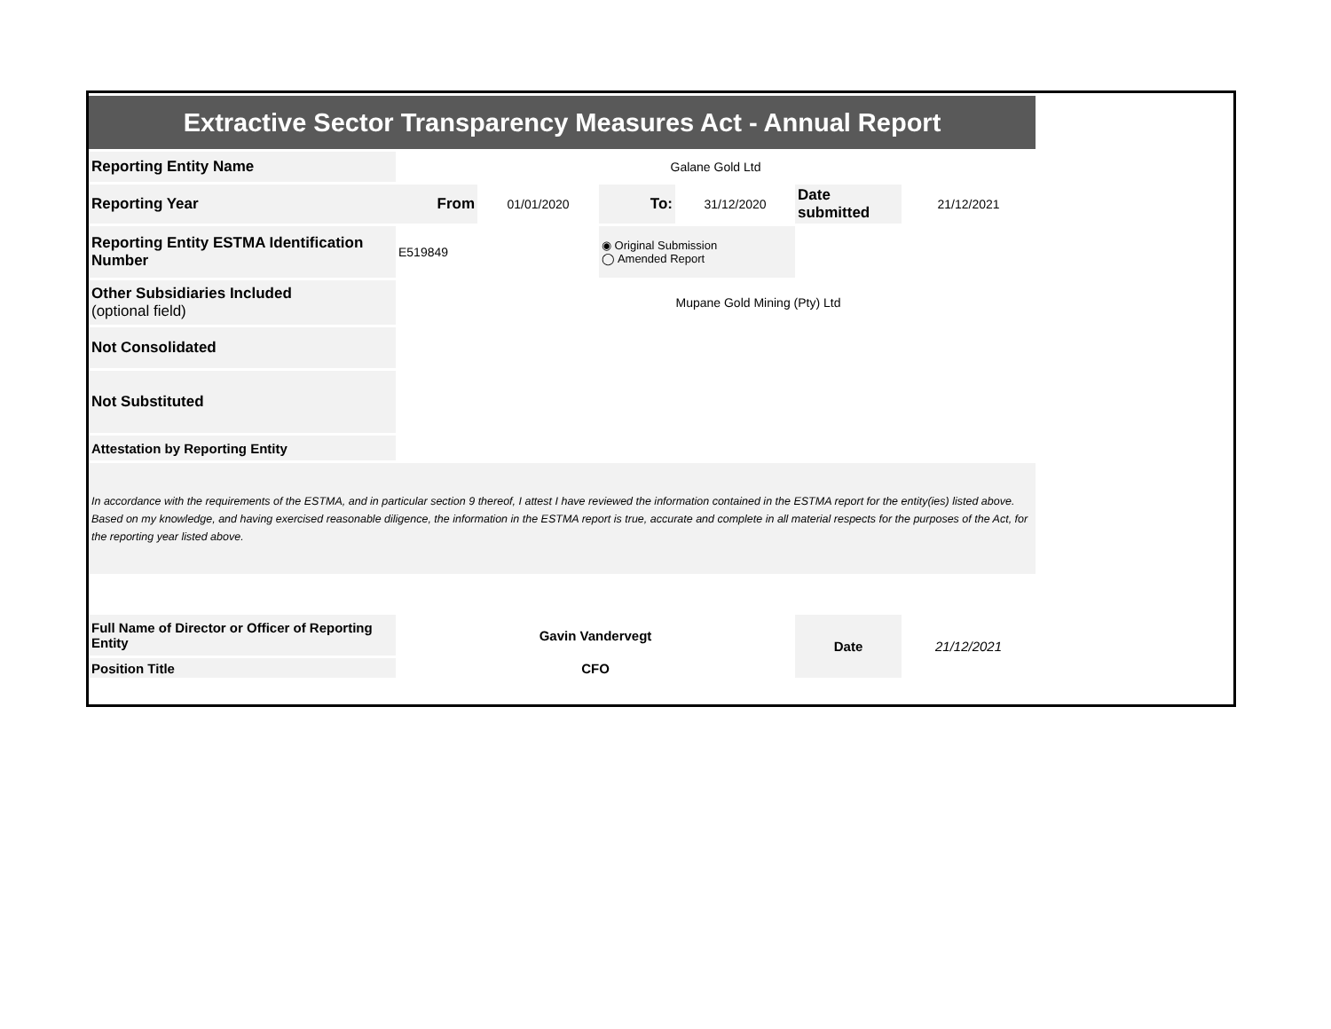| Extractive Sector Transparency Measures Act - Annual Report | | | | | | |
| Reporting Entity Name | Galane Gold Ltd | | | | | |
| Reporting Year | From | 01/01/2020 | To: | 31/12/2020 | Date submitted | 21/12/2021 |
| Reporting Entity ESTMA Identification Number | E519849 | | ◉ Original Submission ◯ Amended Report | | | |
| Other Subsidiaries Included (optional field) | Mupane Gold Mining (Pty) Ltd | | | | | |
| Not Consolidated | | | | | | |
| Not Substituted | | | | | | |
| Attestation by Reporting Entity | | | | | | |
| In accordance with the requirements of the ESTMA, and in particular section 9 thereof, I attest I have reviewed the information contained in the ESTMA report for the entity(ies) listed above. Based on my knowledge, and having exercised reasonable diligence, the information in the ESTMA report is true, accurate and complete in all material respects for the purposes of the Act, for the reporting year listed above. | | | | | | |
| Full Name of Director or Officer of Reporting Entity | Gavin Vandervegt | | | | Date | 21/12/2021 |
| Position Title | CFO | | | | | |